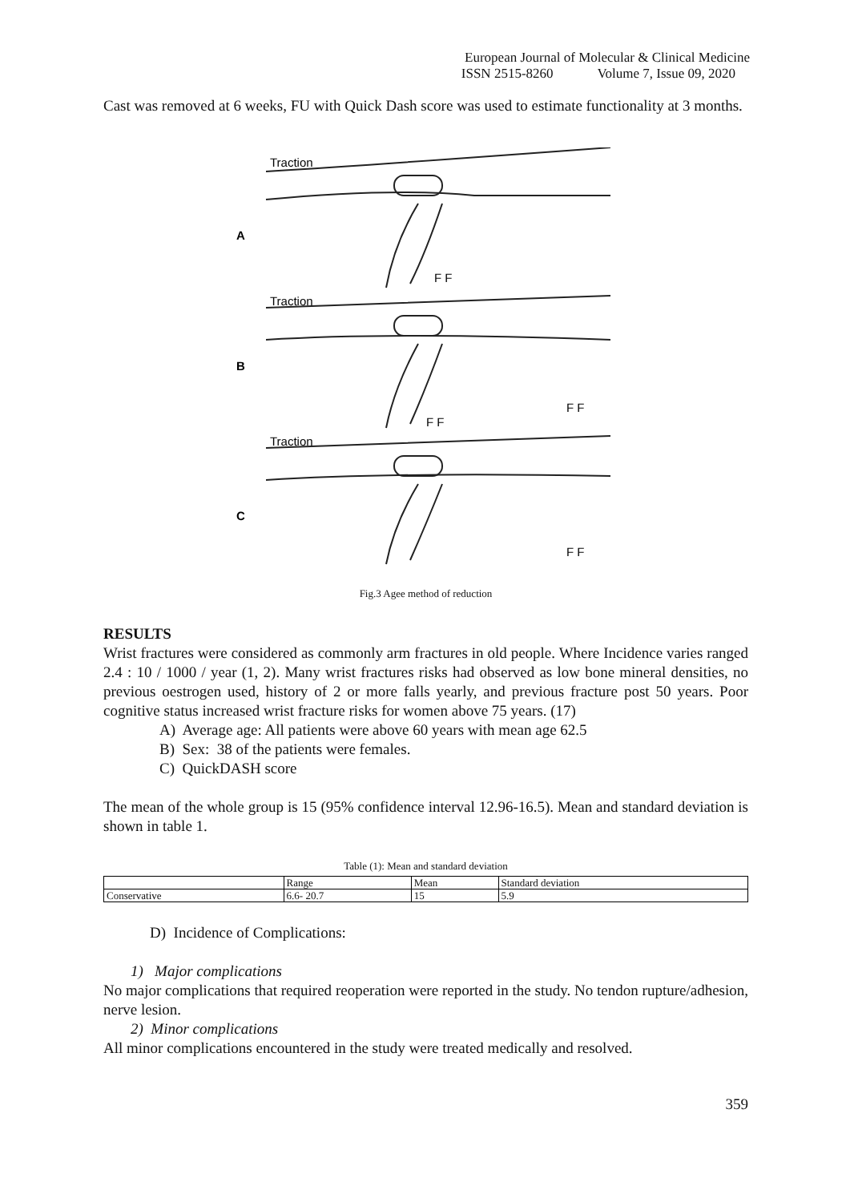European Journal of Molecular & Clinical Medicine
ISSN 2515-8260 Volume 7, Issue 09, 2020
Cast was removed at 6 weeks, FU with Quick Dash score was used to estimate functionality at 3 months.
Traction
Traction
Traction
A
B
C
F F
F F
F F
F F
Fig.3 Agee method of reduction
RESULTS
Wrist fractures were considered as commonly arm fractures in old people. Where Incidence varies ranged 2.4 : 10 / 1000 / year (1, 2). Many wrist fractures risks had observed as low bone mineral densities, no previous oestrogen used, history of 2 or more falls yearly, and previous fracture post 50 years. Poor cognitive status increased wrist fracture risks for women above 75 years. (17)
A) Average age: All patients were above 60 years with mean age 62.5
B) Sex: 38 of the patients were females.
C) QuickDASH score
The mean of the whole group is 15 (95% confidence interval 12.96-16.5). Mean and standard deviation is shown in table 1.
Table (1): Mean and standard deviation
| | Range | Mean | Standard deviation |
| --- | --- | --- | --- |
| Conservative | 6.6- 20.7 | 15 | 5.9 |
D) Incidence of Complications:
1) Major complications
No major complications that required reoperation were reported in the study. No tendon rupture/adhesion, nerve lesion.
2) Minor complications
All minor complications encountered in the study were treated medically and resolved.
359